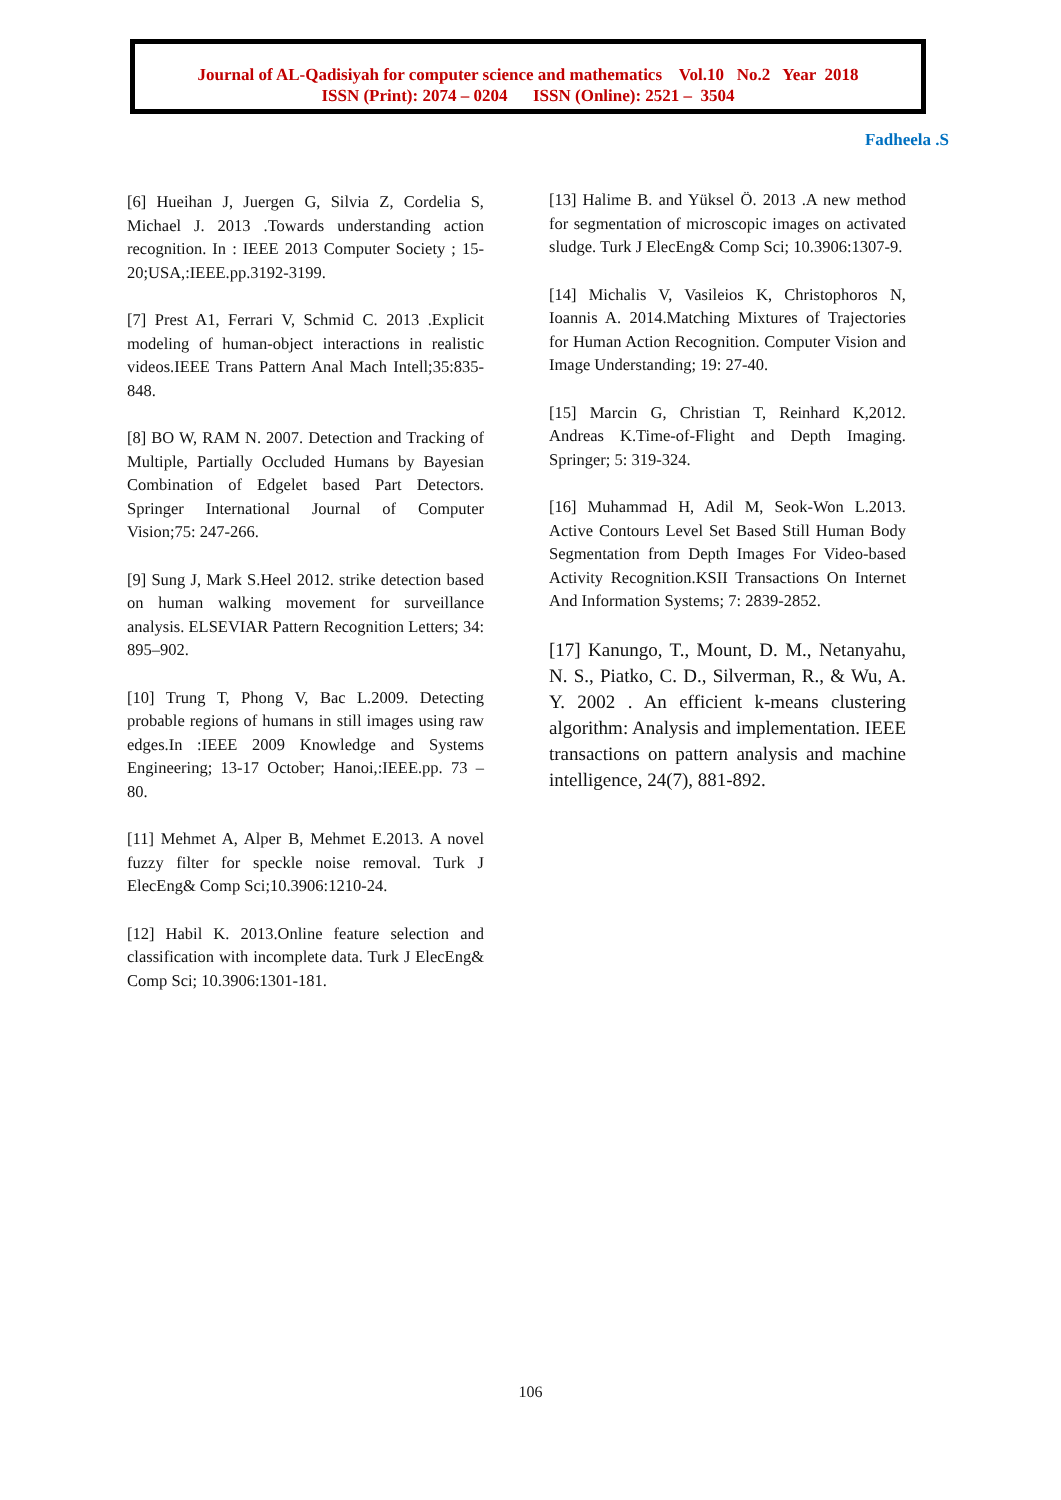Journal of AL-Qadisiyah for computer science and mathematics Vol.10 No.2 Year 2018
ISSN (Print): 2074 – 0204 ISSN (Online): 2521 – 3504
Fadheela .S
[6] Hueihan J, Juergen G, Silvia Z, Cordelia S, Michael J. 2013 .Towards understanding action recognition. In : IEEE 2013 Computer Society ; 15-20;USA,:IEEE.pp.3192-3199.
[7] Prest A1, Ferrari V, Schmid C. 2013 .Explicit modeling of human-object interactions in realistic videos.IEEE Trans Pattern Anal Mach Intell;35:835-848.
[8] BO W, RAM N. 2007. Detection and Tracking of Multiple, Partially Occluded Humans by Bayesian Combination of Edgelet based Part Detectors. Springer International Journal of Computer Vision;75: 247-266.
[9] Sung J, Mark S.Heel 2012. strike detection based on human walking movement for surveillance analysis. ELSEVIAR Pattern Recognition Letters; 34: 895–902.
[10] Trung T, Phong V, Bac L.2009. Detecting probable regions of humans in still images using raw edges.In :IEEE 2009 Knowledge and Systems Engineering; 13-17 October; Hanoi,:IEEE.pp. 73 – 80.
[11] Mehmet A, Alper B, Mehmet E.2013. A novel fuzzy filter for speckle noise removal. Turk J ElecEng& Comp Sci;10.3906:1210-24.
[12] Habil K. 2013.Online feature selection and classification with incomplete data. Turk J ElecEng& Comp Sci; 10.3906:1301-181.
[13] Halime B. and Yüksel Ö. 2013 .A new method for segmentation of microscopic images on activated sludge. Turk J ElecEng& Comp Sci; 10.3906:1307-9.
[14] Michalis V, Vasileios K, Christophoros N, Ioannis A. 2014.Matching Mixtures of Trajectories for Human Action Recognition. Computer Vision and Image Understanding; 19: 27-40.
[15] Marcin G, Christian T, Reinhard K,2012. Andreas K.Time-of-Flight and Depth Imaging. Springer; 5: 319-324.
[16] Muhammad H, Adil M, Seok-Won L.2013. Active Contours Level Set Based Still Human Body Segmentation from Depth Images For Video-based Activity Recognition.KSII Transactions On Internet And Information Systems; 7: 2839-2852.
[17] Kanungo, T., Mount, D. M., Netanyahu, N. S., Piatko, C. D., Silverman, R., & Wu, A. Y. 2002 . An efficient k-means clustering algorithm: Analysis and implementation. IEEE transactions on pattern analysis and machine intelligence, 24(7), 881-892.
106